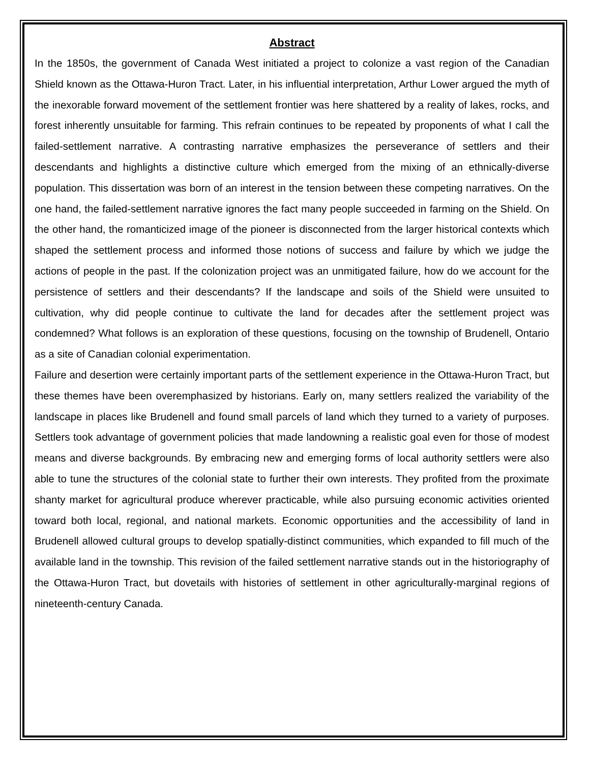Abstract
In the 1850s, the government of Canada West initiated a project to colonize a vast region of the Canadian Shield known as the Ottawa-Huron Tract. Later, in his influential interpretation, Arthur Lower argued the myth of the inexorable forward movement of the settlement frontier was here shattered by a reality of lakes, rocks, and forest inherently unsuitable for farming. This refrain continues to be repeated by proponents of what I call the failed-settlement narrative. A contrasting narrative emphasizes the perseverance of settlers and their descendants and highlights a distinctive culture which emerged from the mixing of an ethnically-diverse population. This dissertation was born of an interest in the tension between these competing narratives. On the one hand, the failed-settlement narrative ignores the fact many people succeeded in farming on the Shield. On the other hand, the romanticized image of the pioneer is disconnected from the larger historical contexts which shaped the settlement process and informed those notions of success and failure by which we judge the actions of people in the past. If the colonization project was an unmitigated failure, how do we account for the persistence of settlers and their descendants? If the landscape and soils of the Shield were unsuited to cultivation, why did people continue to cultivate the land for decades after the settlement project was condemned? What follows is an exploration of these questions, focusing on the township of Brudenell, Ontario as a site of Canadian colonial experimentation.
Failure and desertion were certainly important parts of the settlement experience in the Ottawa-Huron Tract, but these themes have been overemphasized by historians. Early on, many settlers realized the variability of the landscape in places like Brudenell and found small parcels of land which they turned to a variety of purposes. Settlers took advantage of government policies that made landowning a realistic goal even for those of modest means and diverse backgrounds. By embracing new and emerging forms of local authority settlers were also able to tune the structures of the colonial state to further their own interests. They profited from the proximate shanty market for agricultural produce wherever practicable, while also pursuing economic activities oriented toward both local, regional, and national markets. Economic opportunities and the accessibility of land in Brudenell allowed cultural groups to develop spatially-distinct communities, which expanded to fill much of the available land in the township. This revision of the failed settlement narrative stands out in the historiography of the Ottawa-Huron Tract, but dovetails with histories of settlement in other agriculturally-marginal regions of nineteenth-century Canada.